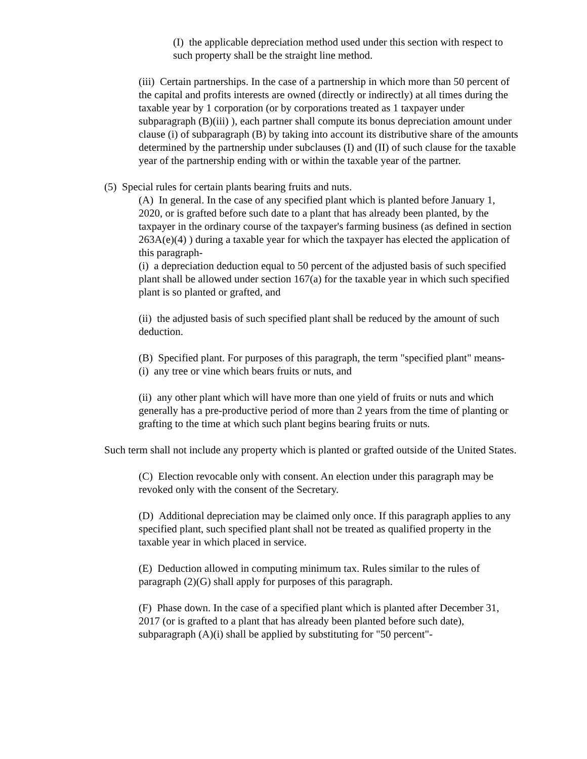(I) the applicable depreciation method used under this section with respect to such property shall be the straight line method.
(iii) Certain partnerships. In the case of a partnership in which more than 50 percent of the capital and profits interests are owned (directly or indirectly) at all times during the taxable year by 1 corporation (or by corporations treated as 1 taxpayer under subparagraph (B)(iii) ), each partner shall compute its bonus depreciation amount under clause (i) of subparagraph (B) by taking into account its distributive share of the amounts determined by the partnership under subclauses (I) and (II) of such clause for the taxable year of the partnership ending with or within the taxable year of the partner.
(5) Special rules for certain plants bearing fruits and nuts.
(A) In general. In the case of any specified plant which is planted before January 1, 2020, or is grafted before such date to a plant that has already been planted, by the taxpayer in the ordinary course of the taxpayer's farming business (as defined in section 263A(e)(4) ) during a taxable year for which the taxpayer has elected the application of this paragraph-
(i) a depreciation deduction equal to 50 percent of the adjusted basis of such specified plant shall be allowed under section 167(a) for the taxable year in which such specified plant is so planted or grafted, and
(ii) the adjusted basis of such specified plant shall be reduced by the amount of such deduction.
(B) Specified plant. For purposes of this paragraph, the term "specified plant" means-
(i) any tree or vine which bears fruits or nuts, and
(ii) any other plant which will have more than one yield of fruits or nuts and which generally has a pre-productive period of more than 2 years from the time of planting or grafting to the time at which such plant begins bearing fruits or nuts.
Such term shall not include any property which is planted or grafted outside of the United States.
(C) Election revocable only with consent. An election under this paragraph may be revoked only with the consent of the Secretary.
(D) Additional depreciation may be claimed only once. If this paragraph applies to any specified plant, such specified plant shall not be treated as qualified property in the taxable year in which placed in service.
(E) Deduction allowed in computing minimum tax. Rules similar to the rules of paragraph (2)(G) shall apply for purposes of this paragraph.
(F) Phase down. In the case of a specified plant which is planted after December 31, 2017 (or is grafted to a plant that has already been planted before such date), subparagraph (A)(i) shall be applied by substituting for "50 percent"-